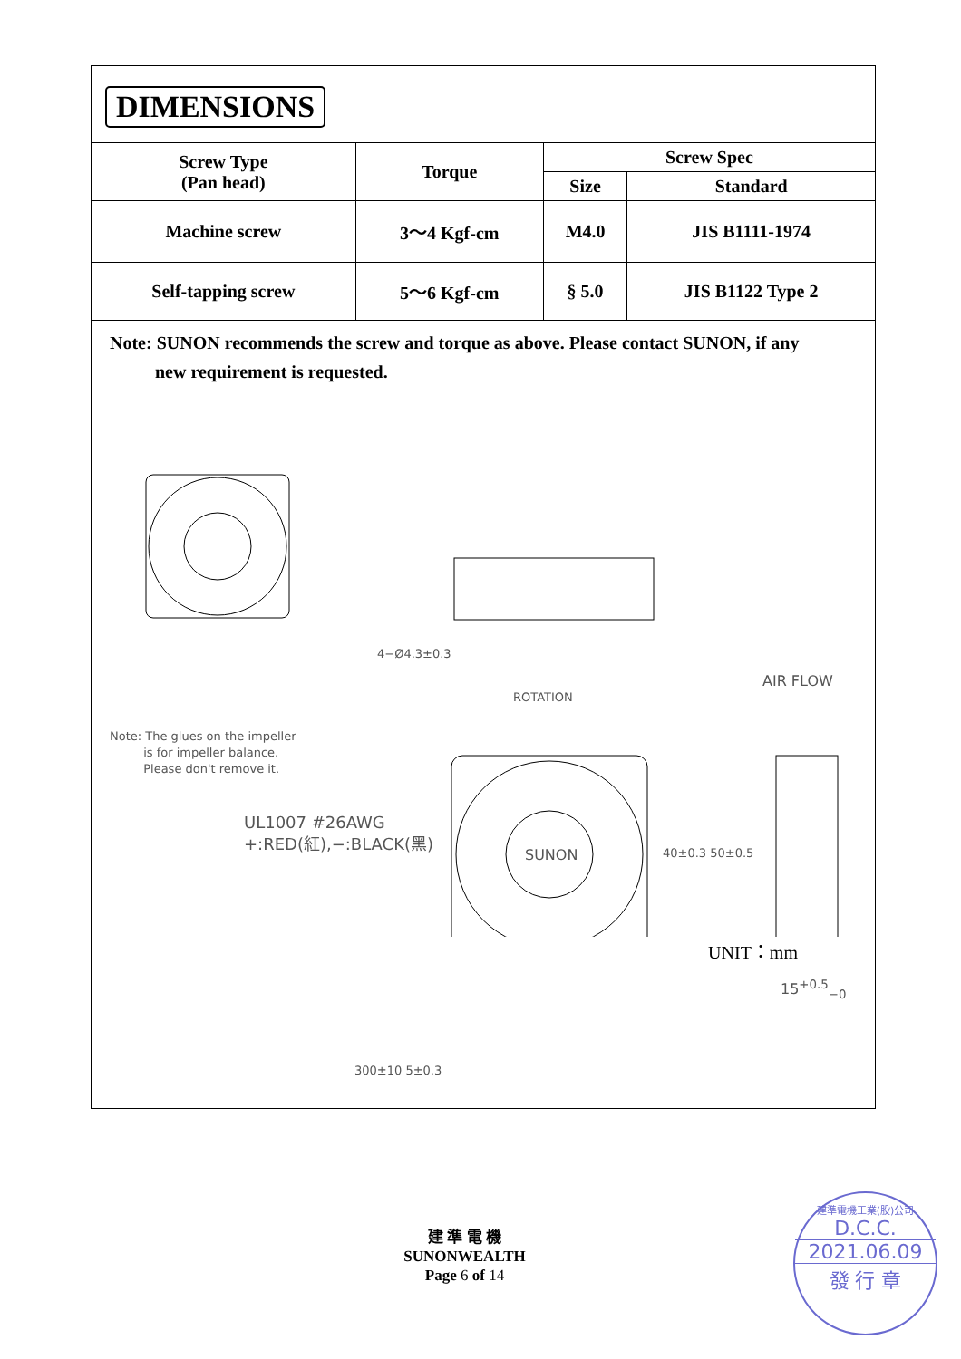DIMENSIONS
| Screw Type (Pan head) | Torque | Screw Spec | |
| --- | --- | --- | --- |
| | | Size | Standard |
| Machine screw | 3～4 Kgf-cm | M4.0 | JIS B1111-1974 |
| Self-tapping screw | 5～6 Kgf-cm | § 5.0 | JIS B1122 Type 2 |
Note: SUNON recommends the screw and torque as above. Please contact SUNON, if any
new requirement is requested.
Note: The glues on the impeller
is for impeller balance.
Please don't remove it.
UL1007 #26AWG
+:RED(紅),−:BLACK(黑)
4−Ø4.3±0.3
ROTATION
AIR FLOW
SUNON 40±0.3 50±0.5
15<sup>+0.5</sup><sub>−0</sub>
300±10 5±0.3
UNIT：mm
建 準 電 機
SUNONWEALTH
Page 6 of 14
建準電機工業(股)公司
D.C.C.
2021.06.09
發 行 章